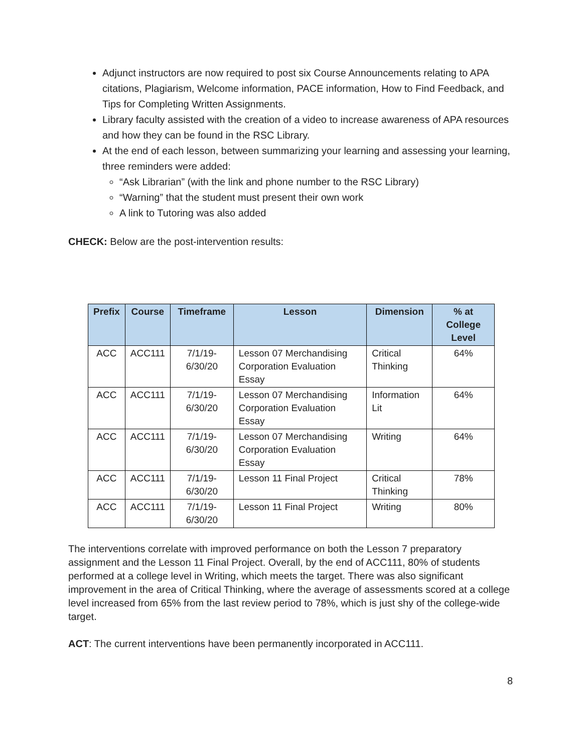Adjunct instructors are now required to post six Course Announcements relating to APA citations, Plagiarism, Welcome information, PACE information, How to Find Feedback, and Tips for Completing Written Assignments.
Library faculty assisted with the creation of a video to increase awareness of APA resources and how they can be found in the RSC Library.
At the end of each lesson, between summarizing your learning and assessing your learning, three reminders were added:
“Ask Librarian” (with the link and phone number to the RSC Library)
“Warning” that the student must present their own work
A link to Tutoring was also added
CHECK: Below are the post-intervention results:
| Prefix | Course | Timeframe | Lesson | Dimension | % at College Level |
| --- | --- | --- | --- | --- | --- |
| ACC | ACC111 | 7/1/19-6/30/20 | Lesson 07 Merchandising Corporation Evaluation Essay | Critical Thinking | 64% |
| ACC | ACC111 | 7/1/19-6/30/20 | Lesson 07 Merchandising Corporation Evaluation Essay | Information Lit | 64% |
| ACC | ACC111 | 7/1/19-6/30/20 | Lesson 07 Merchandising Corporation Evaluation Essay | Writing | 64% |
| ACC | ACC111 | 7/1/19-6/30/20 | Lesson 11 Final Project | Critical Thinking | 78% |
| ACC | ACC111 | 7/1/19-6/30/20 | Lesson 11 Final Project | Writing | 80% |
The interventions correlate with improved performance on both the Lesson 7 preparatory assignment and the Lesson 11 Final Project. Overall, by the end of ACC111, 80% of students performed at a college level in Writing, which meets the target. There was also significant improvement in the area of Critical Thinking, where the average of assessments scored at a college level increased from 65% from the last review period to 78%, which is just shy of the college-wide target.
ACT: The current interventions have been permanently incorporated in ACC111.
8